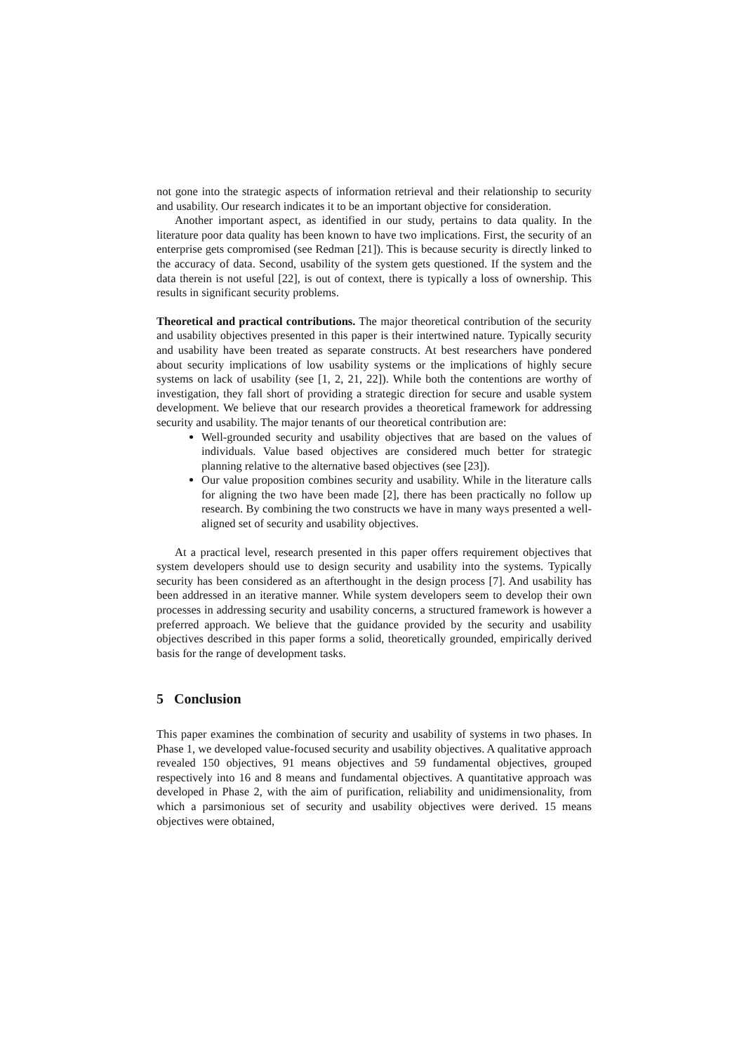not gone into the strategic aspects of information retrieval and their relationship to security and usability. Our research indicates it to be an important objective for consideration.
Another important aspect, as identified in our study, pertains to data quality. In the literature poor data quality has been known to have two implications. First, the security of an enterprise gets compromised (see Redman [21]). This is because security is directly linked to the accuracy of data. Second, usability of the system gets questioned. If the system and the data therein is not useful [22], is out of context, there is typically a loss of ownership. This results in significant security problems.
Theoretical and practical contributions. The major theoretical contribution of the security and usability objectives presented in this paper is their intertwined nature. Typically security and usability have been treated as separate constructs. At best researchers have pondered about security implications of low usability systems or the implications of highly secure systems on lack of usability (see [1, 2, 21, 22]). While both the contentions are worthy of investigation, they fall short of providing a strategic direction for secure and usable system development. We believe that our research provides a theoretical framework for addressing security and usability. The major tenants of our theoretical contribution are:
Well-grounded security and usability objectives that are based on the values of individuals. Value based objectives are considered much better for strategic planning relative to the alternative based objectives (see [23]).
Our value proposition combines security and usability. While in the literature calls for aligning the two have been made [2], there has been practically no follow up research. By combining the two constructs we have in many ways presented a well-aligned set of security and usability objectives.
At a practical level, research presented in this paper offers requirement objectives that system developers should use to design security and usability into the systems. Typically security has been considered as an afterthought in the design process [7]. And usability has been addressed in an iterative manner. While system developers seem to develop their own processes in addressing security and usability concerns, a structured framework is however a preferred approach. We believe that the guidance provided by the security and usability objectives described in this paper forms a solid, theoretically grounded, empirically derived basis for the range of development tasks.
5 Conclusion
This paper examines the combination of security and usability of systems in two phases. In Phase 1, we developed value-focused security and usability objectives. A qualitative approach revealed 150 objectives, 91 means objectives and 59 fundamental objectives, grouped respectively into 16 and 8 means and fundamental objectives. A quantitative approach was developed in Phase 2, with the aim of purification, reliability and unidimensionality, from which a parsimonious set of security and usability objectives were derived. 15 means objectives were obtained,